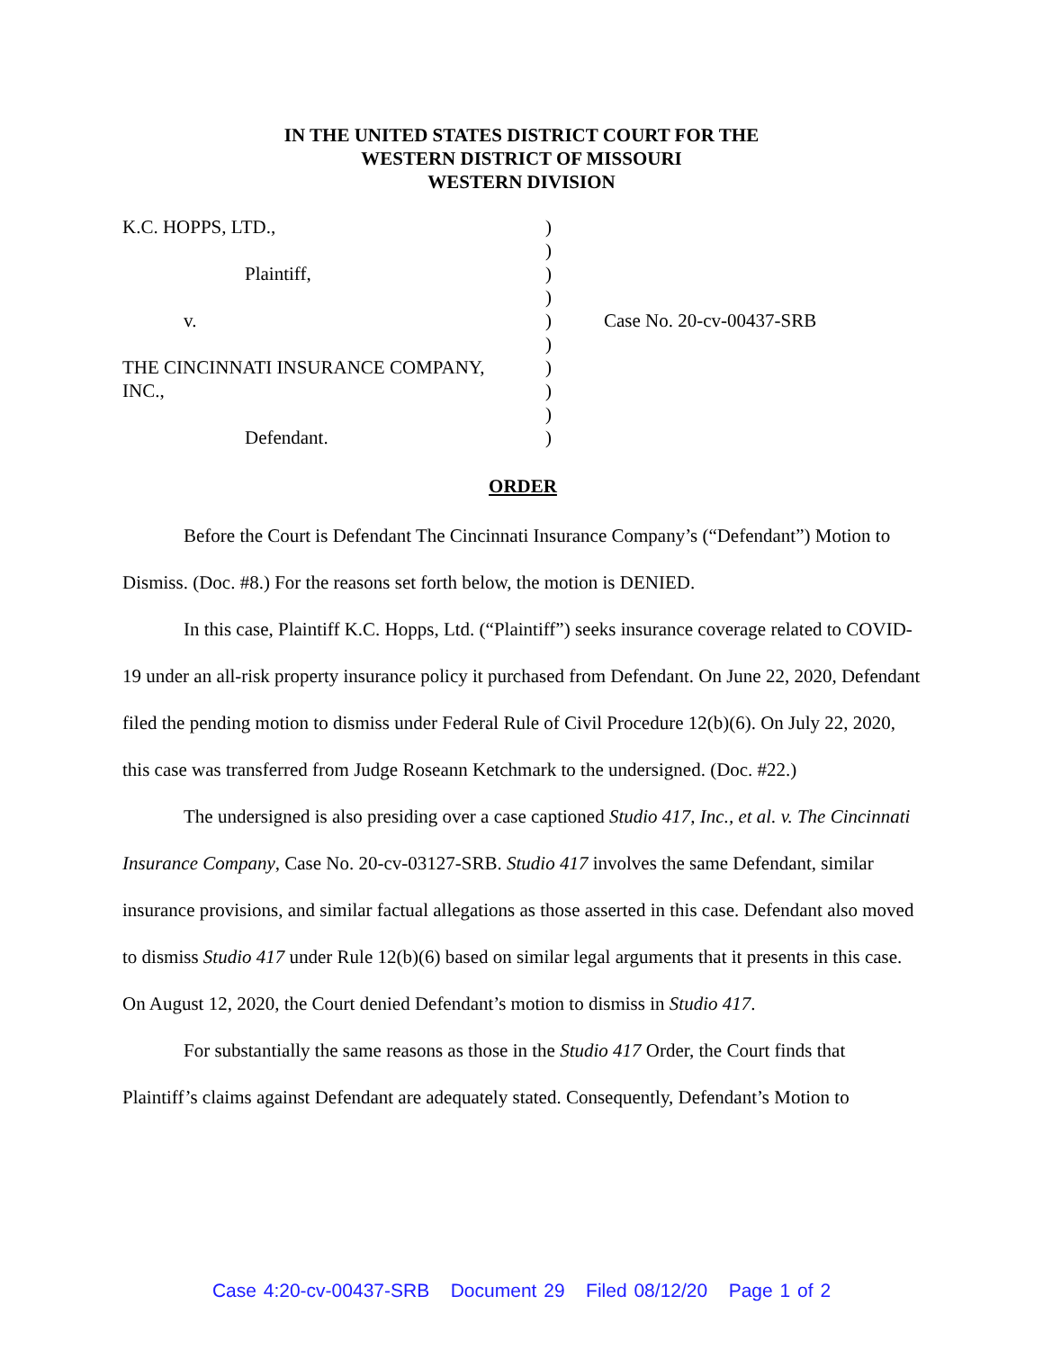IN THE UNITED STATES DISTRICT COURT FOR THE
WESTERN DISTRICT OF MISSOURI
WESTERN DIVISION
| K.C. HOPPS, LTD., | ) | |
| | ) | |
| Plaintiff, | ) | |
| | ) | |
| v. | ) | Case No. 20-cv-00437-SRB |
| | ) | |
| THE CINCINNATI INSURANCE COMPANY, | ) | |
| INC., | ) | |
| | ) | |
| Defendant. | ) | |
ORDER
Before the Court is Defendant The Cincinnati Insurance Company’s (“Defendant”) Motion to Dismiss. (Doc. #8.) For the reasons set forth below, the motion is DENIED.
In this case, Plaintiff K.C. Hopps, Ltd. (“Plaintiff”) seeks insurance coverage related to COVID-19 under an all-risk property insurance policy it purchased from Defendant. On June 22, 2020, Defendant filed the pending motion to dismiss under Federal Rule of Civil Procedure 12(b)(6). On July 22, 2020, this case was transferred from Judge Roseann Ketchmark to the undersigned. (Doc. #22.)
The undersigned is also presiding over a case captioned Studio 417, Inc., et al. v. The Cincinnati Insurance Company, Case No. 20-cv-03127-SRB. Studio 417 involves the same Defendant, similar insurance provisions, and similar factual allegations as those asserted in this case. Defendant also moved to dismiss Studio 417 under Rule 12(b)(6) based on similar legal arguments that it presents in this case. On August 12, 2020, the Court denied Defendant’s motion to dismiss in Studio 417.
For substantially the same reasons as those in the Studio 417 Order, the Court finds that Plaintiff’s claims against Defendant are adequately stated. Consequently, Defendant’s Motion to
Case 4:20-cv-00437-SRB Document 29 Filed 08/12/20 Page 1 of 2